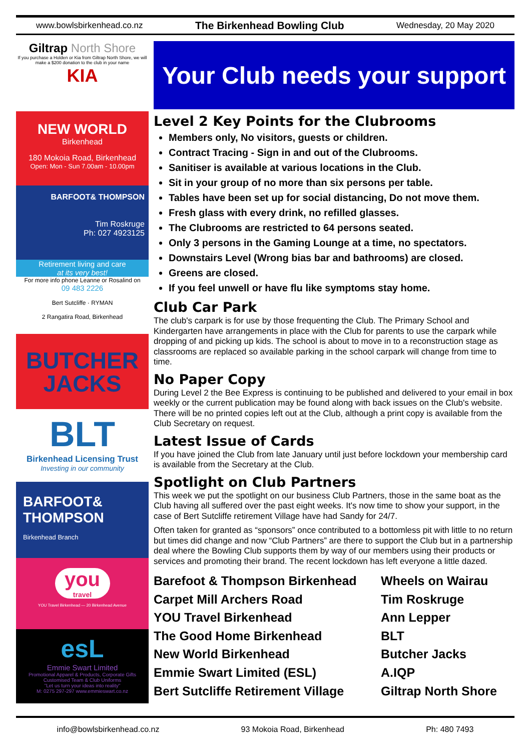www.bowlsbirkenhead.co.nz The Birkenhead Bowling Club Wednesday, 20 May 2020
Giltrap North Shore
If you purchase a Holden or Kia from Giltrap North Shore, we will make a $200 donation to the club in your name
KIA
NEW WORLD
Birkenhead
180 Mokoia Road, Birkenhead
Open: Mon - Sun 7.00am - 10.00pm
BARFOOT& THOMPSON
Tim Roskrugе
Ph: 027 4923125
Retirement living and care
at its very best!
For more info phone Leanne or Rosalind on
09 483 2226
Bert Sutcliffe · RYMAN
2 Rangatira Road, Birkenhead
BUTCHER
JACKS
BLT
Birkenhead Licensing Trust
Investing in our community
BARFOOT& THOMPSON
Birkenhead Branch
you
travel
YOU Travel Birkenhead — 20 Birkenhead Avenue
esL
Emmie Swart Limited
Promotional Apparel & Products, Corporate Gifts
Customised Team & Club Uniforms
"Let us turn your ideas into reality"
M: 0275 297-297 www.emmieswart.co.nz
Your Club needs your support
Level 2 Key Points for the Clubrooms
Members only, No visitors, guests or children.
Contract Tracing - Sign in and out of the Clubrooms.
Sanitiser is available at various locations in the Club.
Sit in your group of no more than six persons per table.
Tables have been set up for social distancing, Do not move them.
Fresh glass with every drink, no refilled glasses.
The Clubrooms are restricted to 64 persons seated.
Only 3 persons in the Gaming Lounge at a time, no spectators.
Downstairs Level (Wrong bias bar and bathrooms) are closed.
Greens are closed.
If you feel unwell or have flu like symptoms stay home.
Club Car Park
The club's carpark is for use by those frequenting the Club. The Primary School and Kindergarten have arrangements in place with the Club for parents to use the carpark while dropping of and picking up kids. The school is about to move in to a reconstruction stage as classrooms are replaced so available parking in the school carpark will change from time to time.
No Paper Copy
During Level 2 the Bee Express is continuing to be published and delivered to your email in box weekly or the current publication may be found along with back issues on the Club's website. There will be no printed copies left out at the Club, although a print copy is available from the Club Secretary on request.
Latest Issue of Cards
If you have joined the Club from late January until just before lockdown your membership card is available from the Secretary at the Club.
Spotlight on Club Partners
This week we put the spotlight on our business Club Partners, those in the same boat as the Club having all suffered over the past eight weeks. It's now time to show your support, in the case of Bert Sutcliffe retirement Village have had Sandy for 24/7.
Often taken for granted as “sponsors” once contributed to a bottomless pit with little to no return but times did change and now “Club Partners” are there to support the Club but in a partnership deal where the Bowling Club supports them by way of our members using their products or services and promoting their brand. The recent lockdown has left everyone a little dazed.
Barefoot & Thompson Birkenhead
Carpet Mill Archers Road
YOU Travel Birkenhead
The Good Home Birkenhead
New World Birkenhead
Emmie Swart Limited (ESL)
Bert Sutcliffe Retirement Village
Wheels on Wairau
Tim Roskruge
Ann Lepper
BLT
Butcher Jacks
A.IQP
Giltrap North Shore
info@bowlsbirkenhead.co.nz 93 Mokoia Road, Birkenhead Ph: 480 7493